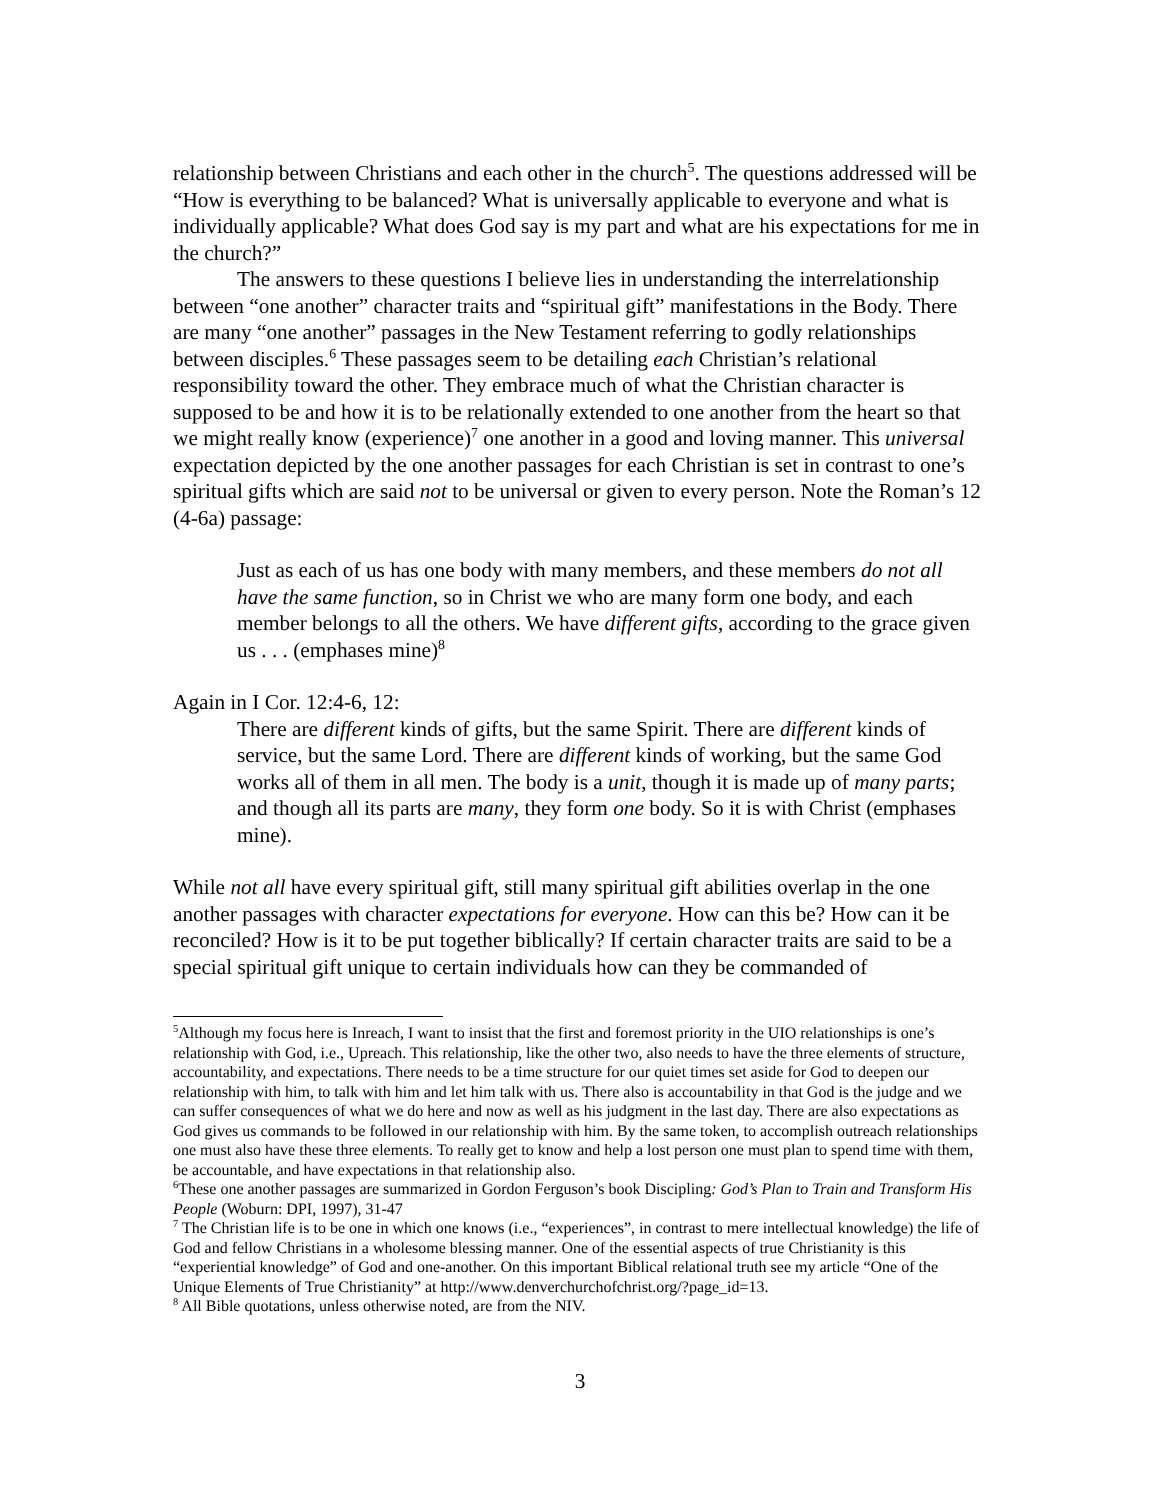relationship between Christians and each other in the church<sup>5</sup>. The questions addressed will be “How is everything to be balanced? What is universally applicable to everyone and what is individually applicable? What does God say is my part and what are his expectations for me in the church?”
The answers to these questions I believe lies in understanding the interrelationship between “one another” character traits and “spiritual gift” manifestations in the Body. There are many “one another” passages in the New Testament referring to godly relationships between disciples.<sup>6</sup> These passages seem to be detailing each Christian’s relational responsibility toward the other. They embrace much of what the Christian character is supposed to be and how it is to be relationally extended to one another from the heart so that we might really know (experience)<sup>7</sup> one another in a good and loving manner. This universal expectation depicted by the one another passages for each Christian is set in contrast to one’s spiritual gifts which are said not to be universal or given to every person. Note the Roman’s 12 (4-6a) passage:
Just as each of us has one body with many members, and these members do not all have the same function, so in Christ we who are many form one body, and each member belongs to all the others. We have different gifts, according to the grace given us . . . (emphases mine)<sup>8</sup>
Again in I Cor. 12:4-6, 12:
There are different kinds of gifts, but the same Spirit. There are different kinds of service, but the same Lord. There are different kinds of working, but the same God works all of them in all men. The body is a unit, though it is made up of many parts; and though all its parts are many, they form one body. So it is with Christ (emphases mine).
While not all have every spiritual gift, still many spiritual gift abilities overlap in the one another passages with character expectations for everyone. How can this be? How can it be reconciled? How is it to be put together biblically? If certain character traits are said to be a special spiritual gift unique to certain individuals how can they be commanded of
<sup>5</sup> Although my focus here is Inreach, I want to insist that the first and foremost priority in the UIO relationships is one’s relationship with God, i.e., Upreach. This relationship, like the other two, also needs to have the three elements of structure, accountability, and expectations. There needs to be a time structure for our quiet times set aside for God to deepen our relationship with him, to talk with him and let him talk with us. There also is accountability in that God is the judge and we can suffer consequences of what we do here and now as well as his judgment in the last day. There are also expectations as God gives us commands to be followed in our relationship with him. By the same token, to accomplish outreach relationships one must also have these three elements. To really get to know and help a lost person one must plan to spend time with them, be accountable, and have expectations in that relationship also.
<sup>6</sup> These one another passages are summarized in Gordon Ferguson’s book Discipling: God’s Plan to Train and Transform His People (Woburn: DPI, 1997), 31-47
<sup>7</sup> The Christian life is to be one in which one knows (i.e., “experiences”, in contrast to mere intellectual knowledge) the life of God and fellow Christians in a wholesome blessing manner. One of the essential aspects of true Christianity is this “experiential knowledge” of God and one-another. On this important Biblical relational truth see my article “One of the Unique Elements of True Christianity” at http://www.denverchurchofchrist.org/?page_id=13.
<sup>8</sup> All Bible quotations, unless otherwise noted, are from the NIV.
3